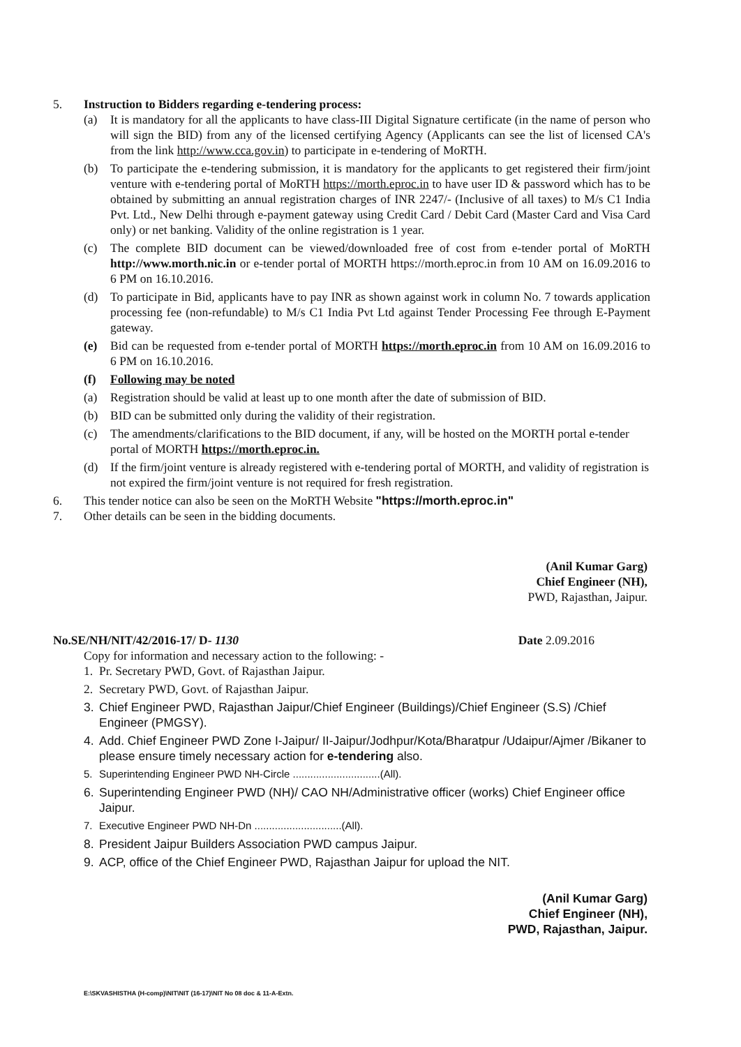5. Instruction to Bidders regarding e-tendering process:
(a) It is mandatory for all the applicants to have class-III Digital Signature certificate (in the name of person who will sign the BID) from any of the licensed certifying Agency (Applicants can see the list of licensed CA's from the link http://www.cca.gov.in) to participate in e-tendering of MoRTH.
(b) To participate the e-tendering submission, it is mandatory for the applicants to get registered their firm/joint venture with e-tendering portal of MoRTH https://morth.eproc.in to have user ID & password which has to be obtained by submitting an annual registration charges of INR 2247/- (Inclusive of all taxes) to M/s C1 India Pvt. Ltd., New Delhi through e-payment gateway using Credit Card / Debit Card (Master Card and Visa Card only) or net banking. Validity of the online registration is 1 year.
(c) The complete BID document can be viewed/downloaded free of cost from e-tender portal of MoRTH http://www.morth.nic.in or e-tender portal of MORTH https://morth.eproc.in from 10 AM on 16.09.2016 to 6 PM on 16.10.2016.
(d) To participate in Bid, applicants have to pay INR as shown against work in column No. 7 towards application processing fee (non-refundable) to M/s C1 India Pvt Ltd against Tender Processing Fee through E-Payment gateway.
(e) Bid can be requested from e-tender portal of MORTH https://morth.eproc.in from 10 AM on 16.09.2016 to 6 PM on 16.10.2016.
(f) Following may be noted
(a) Registration should be valid at least up to one month after the date of submission of BID.
(b) BID can be submitted only during the validity of their registration.
(c) The amendments/clarifications to the BID document, if any, will be hosted on the MORTH portal e-tender portal of MORTH https://morth.eproc.in.
(d) If the firm/joint venture is already registered with e-tendering portal of MORTH, and validity of registration is not expired the firm/joint venture is not required for fresh registration.
6. This tender notice can also be seen on the MoRTH Website "https://morth.eproc.in"
7. Other details can be seen in the bidding documents.
(Anil Kumar Garg)
Chief Engineer (NH),
PWD, Rajasthan, Jaipur.
No.SE/NH/NIT/42/2016-17/ D- 1130
Date 2.09.2016
Copy for information and necessary action to the following: -
1. Pr. Secretary PWD, Govt. of Rajasthan Jaipur.
2. Secretary PWD, Govt. of Rajasthan Jaipur.
3. Chief Engineer PWD, Rajasthan Jaipur/Chief Engineer (Buildings)/Chief Engineer (S.S) /Chief Engineer (PMGSY).
4. Add. Chief Engineer PWD Zone I-Jaipur/ II-Jaipur/Jodhpur/Kota/Bharatpur /Udaipur/Ajmer /Bikaner to please ensure timely necessary action for e-tendering also.
5. Superintending Engineer PWD NH-Circle ..............................(All).
6. Superintending Engineer PWD (NH)/ CAO NH/Administrative officer (works) Chief Engineer office Jaipur.
7. Executive Engineer PWD NH-Dn ..............................(All).
8. President Jaipur Builders Association PWD campus Jaipur.
9. ACP, office of the Chief Engineer PWD, Rajasthan Jaipur for upload the NIT.
(Anil Kumar Garg)
Chief Engineer (NH),
PWD, Rajasthan, Jaipur.
E:\SKVASHISTHA (H-comp)\NIT\NIT (16-17)\NIT No 08 doc & 11-A-Extn.